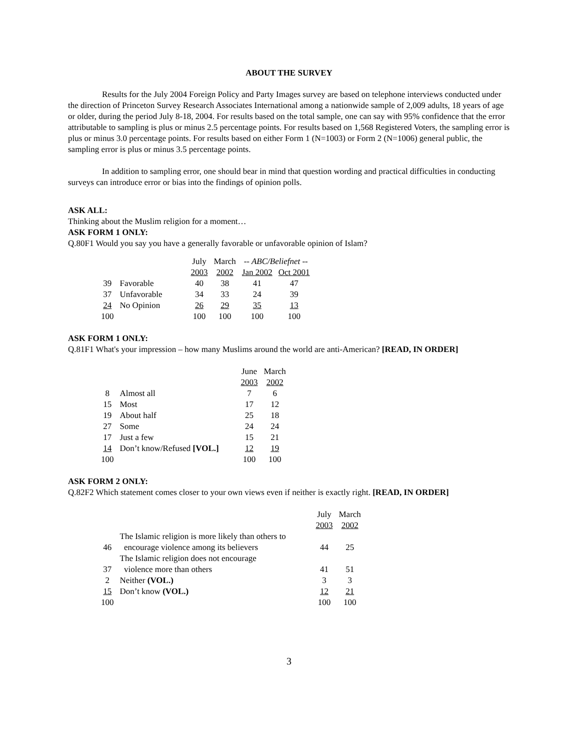ABOUT THE SURVEY
Results for the July 2004 Foreign Policy and Party Images survey are based on telephone interviews conducted under the direction of Princeton Survey Research Associates International among a nationwide sample of 2,009 adults, 18 years of age or older, during the period July 8-18, 2004. For results based on the total sample, one can say with 95% confidence that the error attributable to sampling is plus or minus 2.5 percentage points. For results based on 1,568 Registered Voters, the sampling error is plus or minus 3.0 percentage points. For results based on either Form 1 (N=1003) or Form 2 (N=1006) general public, the sampling error is plus or minus 3.5 percentage points.
In addition to sampling error, one should bear in mind that question wording and practical difficulties in conducting surveys can introduce error or bias into the findings of opinion polls.
ASK ALL:
Thinking about the Muslim religion for a moment…
ASK FORM 1 ONLY:
Q.80F1 Would you say you have a generally favorable or unfavorable opinion of Islam?
| | | July | March | -- ABC/Beliefnet -- | |
| | | 2003 | 2002 | Jan 2002 | Oct 2001 |
| 39 | Favorable | 40 | 38 | 41 | 47 |
| 37 | Unfavorable | 34 | 33 | 24 | 39 |
| 24 | No Opinion | 26 | 29 | 35 | 13 |
| 100 | | 100 | 100 | 100 | 100 |
ASK FORM 1 ONLY:
Q.81F1 What's your impression – how many Muslims around the world are anti-American? [READ, IN ORDER]
| | | June | March |
| | | 2003 | 2002 |
| 8 | Almost all | 7 | 6 |
| 15 | Most | 17 | 12 |
| 19 | About half | 25 | 18 |
| 27 | Some | 24 | 24 |
| 17 | Just a few | 15 | 21 |
| 14 | Don’t know/Refused [VOL.] | 12 | 19 |
| 100 | | 100 | 100 |
ASK FORM 2 ONLY:
Q.82F2 Which statement comes closer to your own views even if neither is exactly right. [READ, IN ORDER]
| | | July | March |
| | | 2003 | 2002 |
| | The Islamic religion is more likely than others to | | |
| 46 | encourage violence among its believers | 44 | 25 |
| | The Islamic religion does not encourage | | |
| 37 | violence more than others | 41 | 51 |
| 2 | Neither (VOL.) | 3 | 3 |
| 15 | Don’t know (VOL.) | 12 | 21 |
| 100 | | 100 | 100 |
3